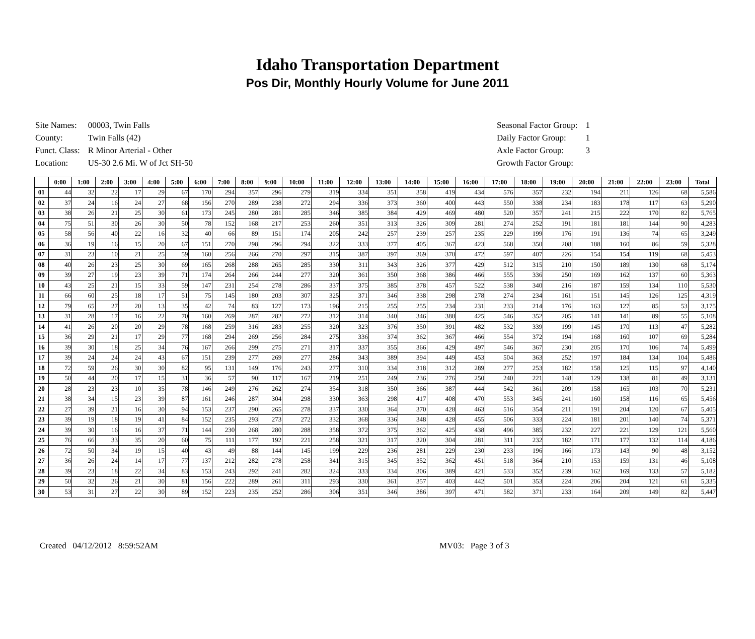Idaho Transportation Department
Pos Dir, Monthly Hourly Volume for June 2011
| Site Names: | 00003, Twin Falls |
| County: | Twin Falls (42) |
| Funct. Class: | R Minor Arterial - Other |
| Location: | US-30 2.6 Mi. W of Jct SH-50 |
| Seasonal Factor Group: | 1 |
| Daily Factor Group: | 1 |
| Axle Factor Group: | 3 |
| Growth Factor Group: | |
| | 0:00 | 1:00 | 2:00 | 3:00 | 4:00 | 5:00 | 6:00 | 7:00 | 8:00 | 9:00 | 10:00 | 11:00 | 12:00 | 13:00 | 14:00 | 15:00 | 16:00 | 17:00 | 18:00 | 19:00 | 20:00 | 21:00 | 22:00 | 23:00 | Total |
| --- | --- | --- | --- | --- | --- | --- | --- | --- | --- | --- | --- | --- | --- | --- | --- | --- | --- | --- | --- | --- | --- | --- | --- | --- | --- |
| 01 | 44 | 32 | 22 | 17 | 29 | 67 | 170 | 294 | 357 | 296 | 279 | 319 | 334 | 351 | 358 | 419 | 434 | 576 | 357 | 232 | 194 | 211 | 126 | 68 | 5,586 |
| 02 | 37 | 24 | 16 | 24 | 27 | 68 | 156 | 270 | 289 | 238 | 272 | 294 | 336 | 373 | 360 | 400 | 443 | 550 | 338 | 234 | 183 | 178 | 117 | 63 | 5,290 |
| 03 | 38 | 26 | 21 | 25 | 30 | 61 | 173 | 245 | 280 | 281 | 285 | 346 | 385 | 384 | 429 | 469 | 480 | 520 | 357 | 241 | 215 | 222 | 170 | 82 | 5,765 |
| 04 | 75 | 51 | 30 | 26 | 30 | 50 | 78 | 152 | 168 | 217 | 253 | 260 | 351 | 313 | 326 | 309 | 281 | 274 | 252 | 191 | 181 | 181 | 144 | 90 | 4,283 |
| 05 | 58 | 56 | 40 | 22 | 16 | 32 | 40 | 66 | 89 | 151 | 174 | 205 | 242 | 257 | 239 | 257 | 235 | 229 | 199 | 176 | 191 | 136 | 74 | 65 | 3,249 |
| 06 | 36 | 19 | 16 | 15 | 20 | 67 | 151 | 270 | 298 | 296 | 294 | 322 | 333 | 377 | 405 | 367 | 423 | 568 | 350 | 208 | 188 | 160 | 86 | 59 | 5,328 |
| 07 | 31 | 23 | 10 | 21 | 25 | 59 | 160 | 256 | 266 | 270 | 297 | 315 | 387 | 397 | 369 | 370 | 472 | 597 | 407 | 226 | 154 | 154 | 119 | 68 | 5,453 |
| 08 | 40 | 26 | 23 | 25 | 30 | 69 | 165 | 268 | 288 | 265 | 285 | 330 | 311 | 343 | 326 | 377 | 429 | 512 | 315 | 210 | 150 | 189 | 130 | 68 | 5,174 |
| 09 | 39 | 27 | 19 | 23 | 39 | 71 | 174 | 264 | 266 | 244 | 277 | 320 | 361 | 350 | 368 | 386 | 466 | 555 | 336 | 250 | 169 | 162 | 137 | 60 | 5,363 |
| 10 | 43 | 25 | 21 | 15 | 33 | 59 | 147 | 231 | 254 | 278 | 286 | 337 | 375 | 385 | 378 | 457 | 522 | 538 | 340 | 216 | 187 | 159 | 134 | 110 | 5,530 |
| 11 | 66 | 60 | 25 | 18 | 17 | 51 | 75 | 145 | 180 | 203 | 307 | 325 | 371 | 346 | 338 | 298 | 278 | 274 | 234 | 161 | 151 | 145 | 126 | 125 | 4,319 |
| 12 | 79 | 65 | 27 | 20 | 13 | 35 | 42 | 74 | 83 | 127 | 173 | 196 | 215 | 255 | 255 | 234 | 231 | 233 | 214 | 176 | 163 | 127 | 85 | 53 | 3,175 |
| 13 | 31 | 28 | 17 | 16 | 22 | 70 | 160 | 269 | 287 | 282 | 272 | 312 | 314 | 340 | 346 | 388 | 425 | 546 | 352 | 205 | 141 | 141 | 89 | 55 | 5,108 |
| 14 | 41 | 26 | 20 | 20 | 29 | 78 | 168 | 259 | 316 | 283 | 255 | 320 | 323 | 376 | 350 | 391 | 482 | 532 | 339 | 199 | 145 | 170 | 113 | 47 | 5,282 |
| 15 | 36 | 29 | 21 | 17 | 29 | 77 | 168 | 294 | 269 | 256 | 284 | 275 | 336 | 374 | 362 | 367 | 466 | 554 | 372 | 194 | 168 | 160 | 107 | 69 | 5,284 |
| 16 | 39 | 30 | 18 | 25 | 34 | 76 | 167 | 266 | 299 | 275 | 271 | 317 | 337 | 355 | 366 | 429 | 497 | 546 | 367 | 230 | 205 | 170 | 106 | 74 | 5,499 |
| 17 | 39 | 24 | 24 | 24 | 43 | 67 | 151 | 239 | 277 | 269 | 277 | 286 | 343 | 389 | 394 | 449 | 453 | 504 | 363 | 252 | 197 | 184 | 134 | 104 | 5,486 |
| 18 | 72 | 59 | 26 | 30 | 30 | 82 | 95 | 131 | 149 | 176 | 243 | 277 | 310 | 334 | 318 | 312 | 289 | 277 | 253 | 182 | 158 | 125 | 115 | 97 | 4,140 |
| 19 | 50 | 44 | 20 | 17 | 15 | 31 | 36 | 57 | 90 | 117 | 167 | 219 | 251 | 249 | 236 | 276 | 250 | 240 | 221 | 148 | 129 | 138 | 81 | 49 | 3,131 |
| 20 | 28 | 23 | 23 | 10 | 35 | 78 | 146 | 249 | 276 | 262 | 274 | 354 | 318 | 350 | 366 | 387 | 444 | 542 | 361 | 209 | 158 | 165 | 103 | 70 | 5,231 |
| 21 | 38 | 34 | 15 | 23 | 39 | 87 | 161 | 246 | 287 | 304 | 298 | 330 | 363 | 298 | 417 | 408 | 470 | 553 | 345 | 241 | 160 | 158 | 116 | 65 | 5,456 |
| 22 | 27 | 39 | 21 | 16 | 30 | 94 | 153 | 237 | 290 | 265 | 278 | 337 | 330 | 364 | 370 | 428 | 463 | 516 | 354 | 211 | 191 | 204 | 120 | 67 | 5,405 |
| 23 | 39 | 19 | 18 | 19 | 41 | 84 | 152 | 235 | 293 | 273 | 272 | 332 | 368 | 336 | 348 | 428 | 455 | 506 | 333 | 224 | 181 | 201 | 140 | 74 | 5,371 |
| 24 | 39 | 30 | 16 | 16 | 37 | 71 | 144 | 230 | 268 | 280 | 288 | 358 | 372 | 375 | 362 | 425 | 438 | 496 | 385 | 232 | 227 | 221 | 129 | 121 | 5,560 |
| 25 | 76 | 66 | 33 | 35 | 20 | 60 | 75 | 111 | 177 | 192 | 221 | 258 | 321 | 317 | 320 | 304 | 281 | 311 | 232 | 182 | 171 | 177 | 132 | 114 | 4,186 |
| 26 | 72 | 50 | 34 | 19 | 15 | 40 | 43 | 49 | 88 | 144 | 145 | 199 | 229 | 236 | 281 | 229 | 230 | 233 | 196 | 166 | 173 | 143 | 90 | 48 | 3,152 |
| 27 | 36 | 26 | 24 | 14 | 17 | 77 | 137 | 212 | 282 | 278 | 258 | 341 | 315 | 345 | 352 | 362 | 451 | 518 | 364 | 210 | 153 | 159 | 131 | 46 | 5,108 |
| 28 | 39 | 23 | 18 | 22 | 34 | 83 | 153 | 243 | 292 | 241 | 282 | 324 | 333 | 334 | 306 | 389 | 421 | 533 | 352 | 239 | 162 | 169 | 133 | 57 | 5,182 |
| 29 | 50 | 32 | 26 | 21 | 30 | 81 | 156 | 222 | 289 | 261 | 311 | 293 | 330 | 361 | 357 | 403 | 442 | 501 | 353 | 224 | 206 | 204 | 121 | 61 | 5,335 |
| 30 | 53 | 31 | 27 | 22 | 30 | 89 | 152 | 223 | 235 | 252 | 286 | 306 | 351 | 346 | 386 | 397 | 471 | 582 | 371 | 233 | 164 | 209 | 149 | 82 | 5,447 |
Created 04/12/2012 8:59:52AM MV03: Page 3 of 3